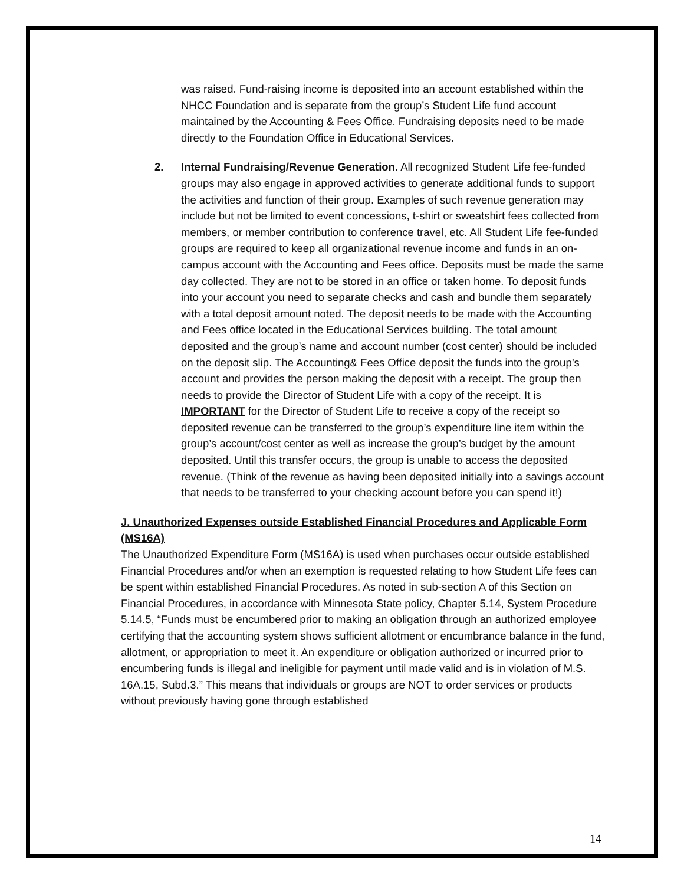was raised. Fund-raising income is deposited into an account established within the NHCC Foundation and is separate from the group’s Student Life fund account maintained by the Accounting & Fees Office. Fundraising deposits need to be made directly to the Foundation Office in Educational Services.
2. Internal Fundraising/Revenue Generation. All recognized Student Life fee-funded groups may also engage in approved activities to generate additional funds to support the activities and function of their group. Examples of such revenue generation may include but not be limited to event concessions, t-shirt or sweatshirt fees collected from members, or member contribution to conference travel, etc. All Student Life fee-funded groups are required to keep all organizational revenue income and funds in an on-campus account with the Accounting and Fees office. Deposits must be made the same day collected. They are not to be stored in an office or taken home. To deposit funds into your account you need to separate checks and cash and bundle them separately with a total deposit amount noted. The deposit needs to be made with the Accounting and Fees office located in the Educational Services building. The total amount deposited and the group’s name and account number (cost center) should be included on the deposit slip. The Accounting& Fees Office deposit the funds into the group’s account and provides the person making the deposit with a receipt. The group then needs to provide the Director of Student Life with a copy of the receipt. It is IMPORTANT for the Director of Student Life to receive a copy of the receipt so deposited revenue can be transferred to the group’s expenditure line item within the group’s account/cost center as well as increase the group’s budget by the amount deposited. Until this transfer occurs, the group is unable to access the deposited revenue. (Think of the revenue as having been deposited initially into a savings account that needs to be transferred to your checking account before you can spend it!)
J. Unauthorized Expenses outside Established Financial Procedures and Applicable Form (MS16A)
The Unauthorized Expenditure Form (MS16A) is used when purchases occur outside established Financial Procedures and/or when an exemption is requested relating to how Student Life fees can be spent within established Financial Procedures. As noted in sub-section A of this Section on Financial Procedures, in accordance with Minnesota State policy, Chapter 5.14, System Procedure 5.14.5, “Funds must be encumbered prior to making an obligation through an authorized employee certifying that the accounting system shows sufficient allotment or encumbrance balance in the fund, allotment, or appropriation to meet it. An expenditure or obligation authorized or incurred prior to encumbering funds is illegal and ineligible for payment until made valid and is in violation of M.S. 16A.15, Subd.3.” This means that individuals or groups are NOT to order services or products without previously having gone through established
14